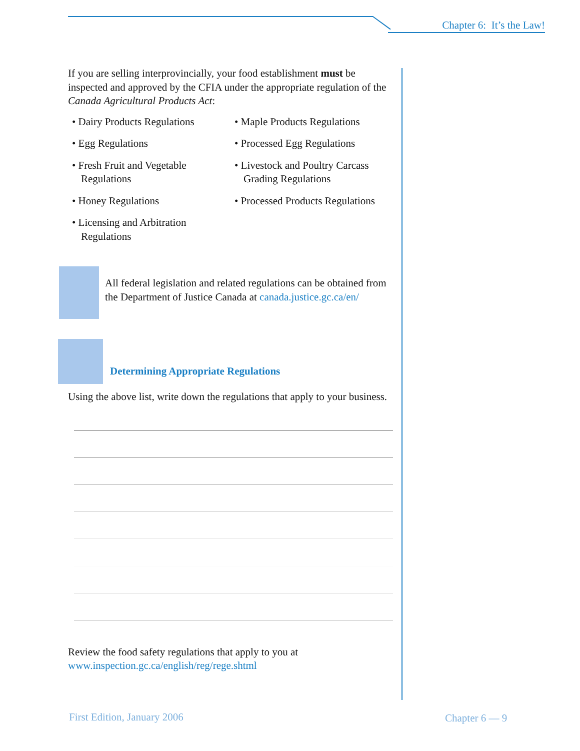Chapter 6: It’s the Law!
If you are selling interprovincially, your food establishment must be inspected and approved by the CFIA under the appropriate regulation of the Canada Agricultural Products Act:
• Dairy Products Regulations
• Egg Regulations
• Fresh Fruit and Vegetable Regulations
• Honey Regulations
• Licensing and Arbitration Regulations
• Maple Products Regulations
• Processed Egg Regulations
• Livestock and Poultry Carcass Grading Regulations
• Processed Products Regulations
All federal legislation and related regulations can be obtained from the Department of Justice Canada at canada.justice.gc.ca/en/
Determining Appropriate Regulations
Using the above list, write down the regulations that apply to your business.
Review the food safety regulations that apply to you at www.inspection.gc.ca/english/reg/rege.shtml
First Edition, January 2006 Chapter 6 — 9